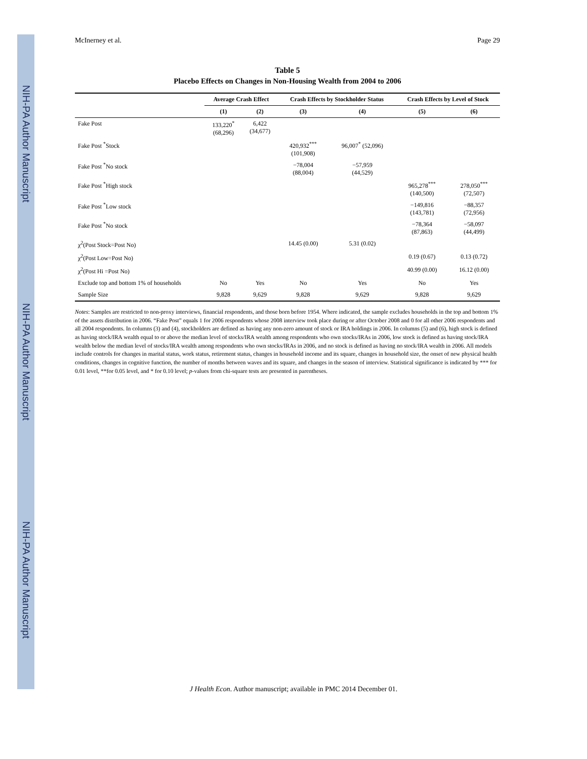NIH-PA Author Manuscript
NIH-PA Author Manuscript
NIH-PA Author Manuscript
McInerney et al. Page 29
Table 5
Placebo Effects on Changes in Non-Housing Wealth from 2004 to 2006
| | Average Crash Effect | | Crash Effects by Stockholder Status | | Crash Effects by Level of Stock | |
| --- | --- | --- | --- | --- | --- | --- |
| | (1) | (2) | (3) | (4) | (5) | (6) |
| Fake Post | 133,220<sup>*</sup> (68,296) | 6,422 (34,677) | | | | |
| Fake Post <sup>*</sup>Stock | | | 420,932<sup>***</sup> (101,908) | 96,007<sup>*</sup> (52,096) | | |
| Fake Post <sup>*</sup>No stock | | | −78,004 (88,004) | −57,959 (44,529) | | |
| Fake Post <sup>*</sup>High stock | | | | | 965,278<sup>***</sup> (140,500) | 278,050<sup>***</sup> (72,507) |
| Fake Post <sup>*</sup>Low stock | | | | | −149,816 (143,781) | −88,357 (72,956) |
| Fake Post <sup>*</sup>No stock | | | | | −78,364 (87,863) | −58,097 (44,499) |
| χ<sup>2</sup>(Post Stock=Post No) | | | 14.45 (0.00) | 5.31 (0.02) | | |
| χ<sup>2</sup>(Post Low=Post No) | | | | | 0.19 (0.67) | 0.13 (0.72) |
| χ<sup>2</sup>(Post Hi =Post No) | | | | | 40.99 (0.00) | 16.12 (0.00) |
| Exclude top and bottom 1% of households | No | Yes | No | Yes | No | Yes |
| Sample Size | 9,828 | 9,629 | 9,828 | 9,629 | 9,828 | 9,629 |
Notes: Samples are restricted to non-proxy interviews, financial respondents, and those born before 1954. Where indicated, the sample excludes households in the top and bottom 1% of the assets distribution in 2006. “Fake Post” equals 1 for 2006 respondents whose 2008 interview took place during or after October 2008 and 0 for all other 2006 respondents and all 2004 respondents. In columns (3) and (4), stockholders are defined as having any non-zero amount of stock or IRA holdings in 2006. In columns (5) and (6), high stock is defined as having stock/IRA wealth equal to or above the median level of stocks/IRA wealth among respondents who own stocks/IRAs in 2006, low stock is defined as having stock/IRA wealth below the median level of stocks/IRA wealth among respondents who own stocks/IRAs in 2006, and no stock is defined as having no stock/IRA wealth in 2006. All models include controls for changes in marital status, work status, retirement status, changes in household income and its square, changes in household size, the onset of new physical health conditions, changes in cognitive function, the number of months between waves and its square, and changes in the season of interview. Statistical significance is indicated by *** for 0.01 level, **for 0.05 level, and * for 0.10 level; p-values from chi-square tests are presented in parentheses.
J Health Econ. Author manuscript; available in PMC 2014 December 01.